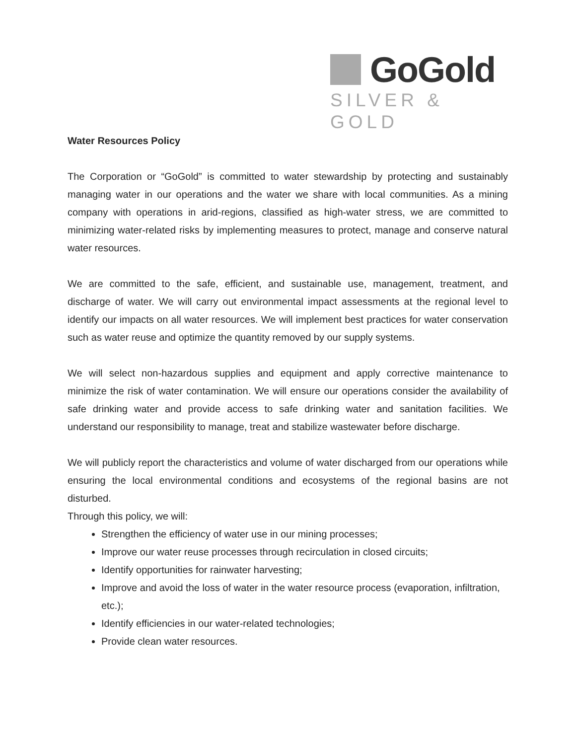GoGold
SILVER & GOLD
Water Resources Policy
The Corporation or “GoGold” is committed to water stewardship by protecting and sustainably managing water in our operations and the water we share with local communities. As a mining company with operations in arid-regions, classified as high-water stress, we are committed to minimizing water-related risks by implementing measures to protect, manage and conserve natural water resources.
We are committed to the safe, efficient, and sustainable use, management, treatment, and discharge of water. We will carry out environmental impact assessments at the regional level to identify our impacts on all water resources. We will implement best practices for water conservation such as water reuse and optimize the quantity removed by our supply systems.
We will select non-hazardous supplies and equipment and apply corrective maintenance to minimize the risk of water contamination. We will ensure our operations consider the availability of safe drinking water and provide access to safe drinking water and sanitation facilities. We understand our responsibility to manage, treat and stabilize wastewater before discharge.
We will publicly report the characteristics and volume of water discharged from our operations while ensuring the local environmental conditions and ecosystems of the regional basins are not disturbed.
Through this policy, we will:
Strengthen the efficiency of water use in our mining processes;
Improve our water reuse processes through recirculation in closed circuits;
Identify opportunities for rainwater harvesting;
Improve and avoid the loss of water in the water resource process (evaporation, infiltration, etc.);
Identify efficiencies in our water-related technologies;
Provide clean water resources.